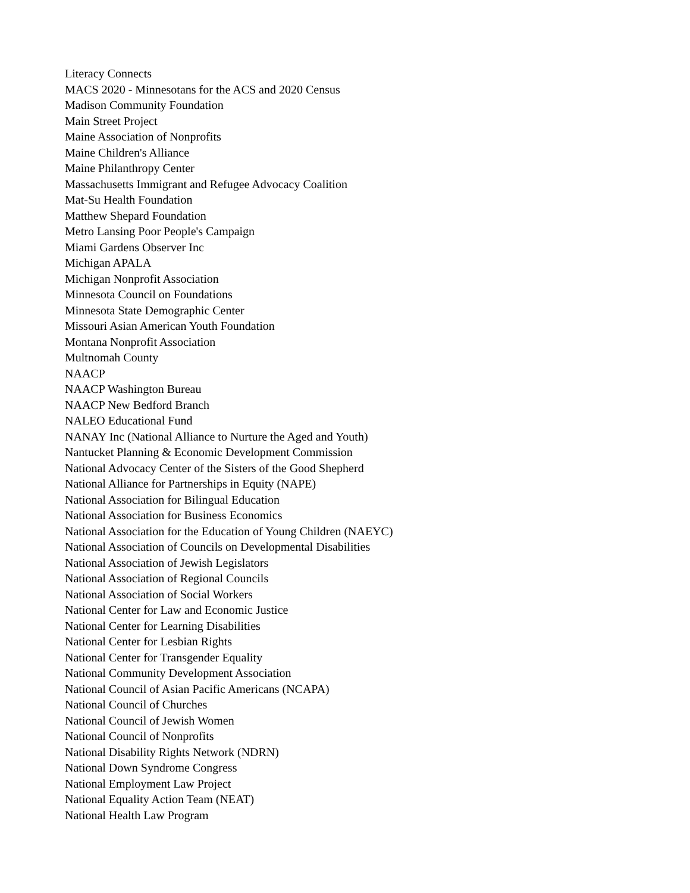Literacy Connects
MACS 2020 - Minnesotans for the ACS and 2020 Census
Madison Community Foundation
Main Street Project
Maine Association of Nonprofits
Maine Children's Alliance
Maine Philanthropy Center
Massachusetts Immigrant and Refugee Advocacy Coalition
Mat-Su Health Foundation
Matthew Shepard Foundation
Metro Lansing Poor People's Campaign
Miami Gardens Observer Inc
Michigan APALA
Michigan Nonprofit Association
Minnesota Council on Foundations
Minnesota State Demographic Center
Missouri Asian American Youth Foundation
Montana Nonprofit Association
Multnomah County
NAACP
NAACP Washington Bureau
NAACP New Bedford Branch
NALEO Educational Fund
NANAY Inc (National Alliance to Nurture the Aged and Youth)
Nantucket Planning & Economic Development Commission
National Advocacy Center of the Sisters of the Good Shepherd
National Alliance for Partnerships in Equity (NAPE)
National Association for Bilingual Education
National Association for Business Economics
National Association for the Education of Young Children (NAEYC)
National Association of Councils on Developmental Disabilities
National Association of Jewish Legislators
National Association of Regional Councils
National Association of Social Workers
National Center for Law and Economic Justice
National Center for Learning Disabilities
National Center for Lesbian Rights
National Center for Transgender Equality
National Community Development Association
National Council of Asian Pacific Americans (NCAPA)
National Council of Churches
National Council of Jewish Women
National Council of Nonprofits
National Disability Rights Network (NDRN)
National Down Syndrome Congress
National Employment Law Project
National Equality Action Team (NEAT)
National Health Law Program